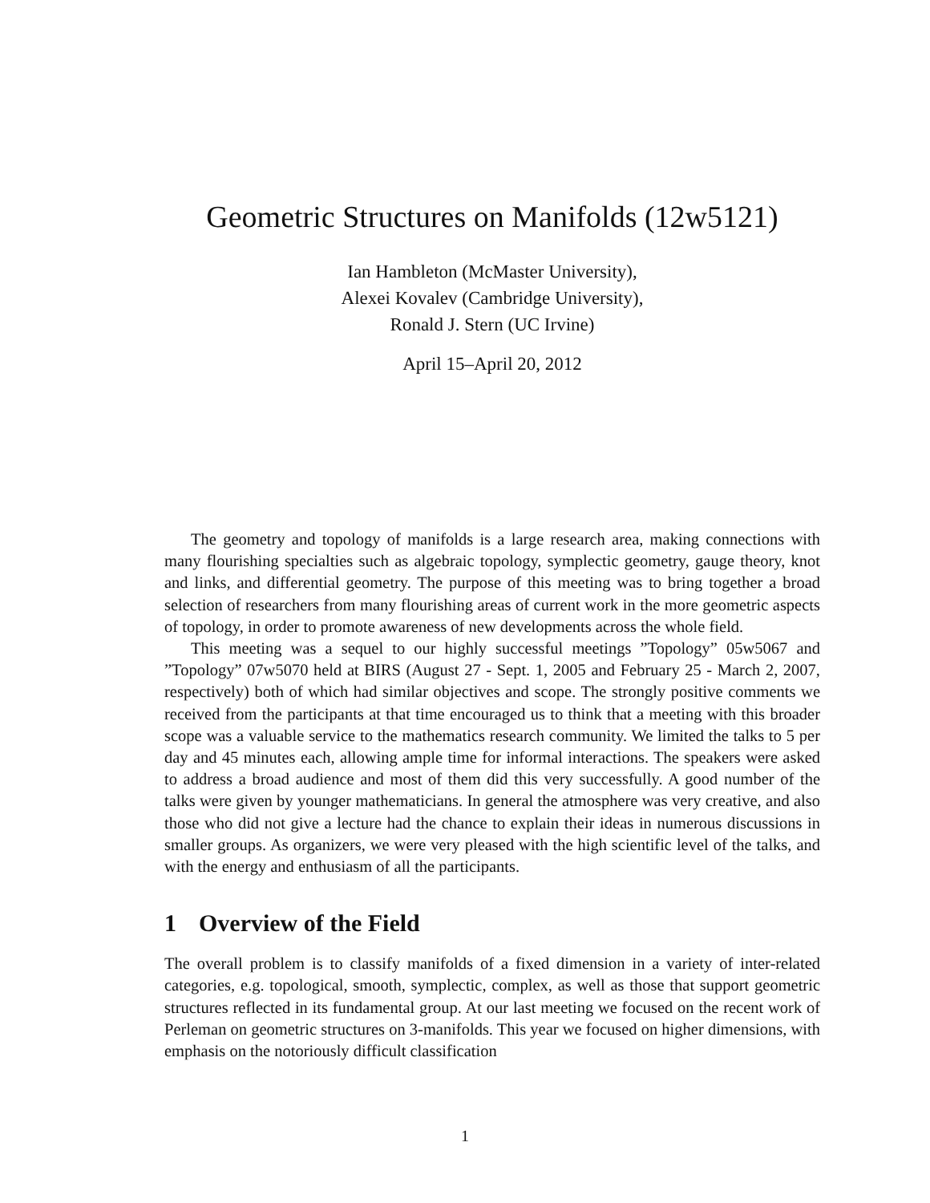Geometric Structures on Manifolds (12w5121)
Ian Hambleton (McMaster University),
Alexei Kovalev (Cambridge University),
Ronald J. Stern (UC Irvine)
April 15–April 20, 2012
The geometry and topology of manifolds is a large research area, making connections with many flourishing specialties such as algebraic topology, symplectic geometry, gauge theory, knot and links, and differential geometry. The purpose of this meeting was to bring together a broad selection of researchers from many flourishing areas of current work in the more geometric aspects of topology, in order to promote awareness of new developments across the whole field.
This meeting was a sequel to our highly successful meetings ”Topology” 05w5067 and ”Topology” 07w5070 held at BIRS (August 27 - Sept. 1, 2005 and February 25 - March 2, 2007, respectively) both of which had similar objectives and scope. The strongly positive comments we received from the participants at that time encouraged us to think that a meeting with this broader scope was a valuable service to the mathematics research community. We limited the talks to 5 per day and 45 minutes each, allowing ample time for informal interactions. The speakers were asked to address a broad audience and most of them did this very successfully. A good number of the talks were given by younger mathematicians. In general the atmosphere was very creative, and also those who did not give a lecture had the chance to explain their ideas in numerous discussions in smaller groups. As organizers, we were very pleased with the high scientific level of the talks, and with the energy and enthusiasm of all the participants.
1 Overview of the Field
The overall problem is to classify manifolds of a fixed dimension in a variety of inter-related categories, e.g. topological, smooth, symplectic, complex, as well as those that support geometric structures reflected in its fundamental group. At our last meeting we focused on the recent work of Perleman on geometric structures on 3-manifolds. This year we focused on higher dimensions, with emphasis on the notoriously difficult classification
1